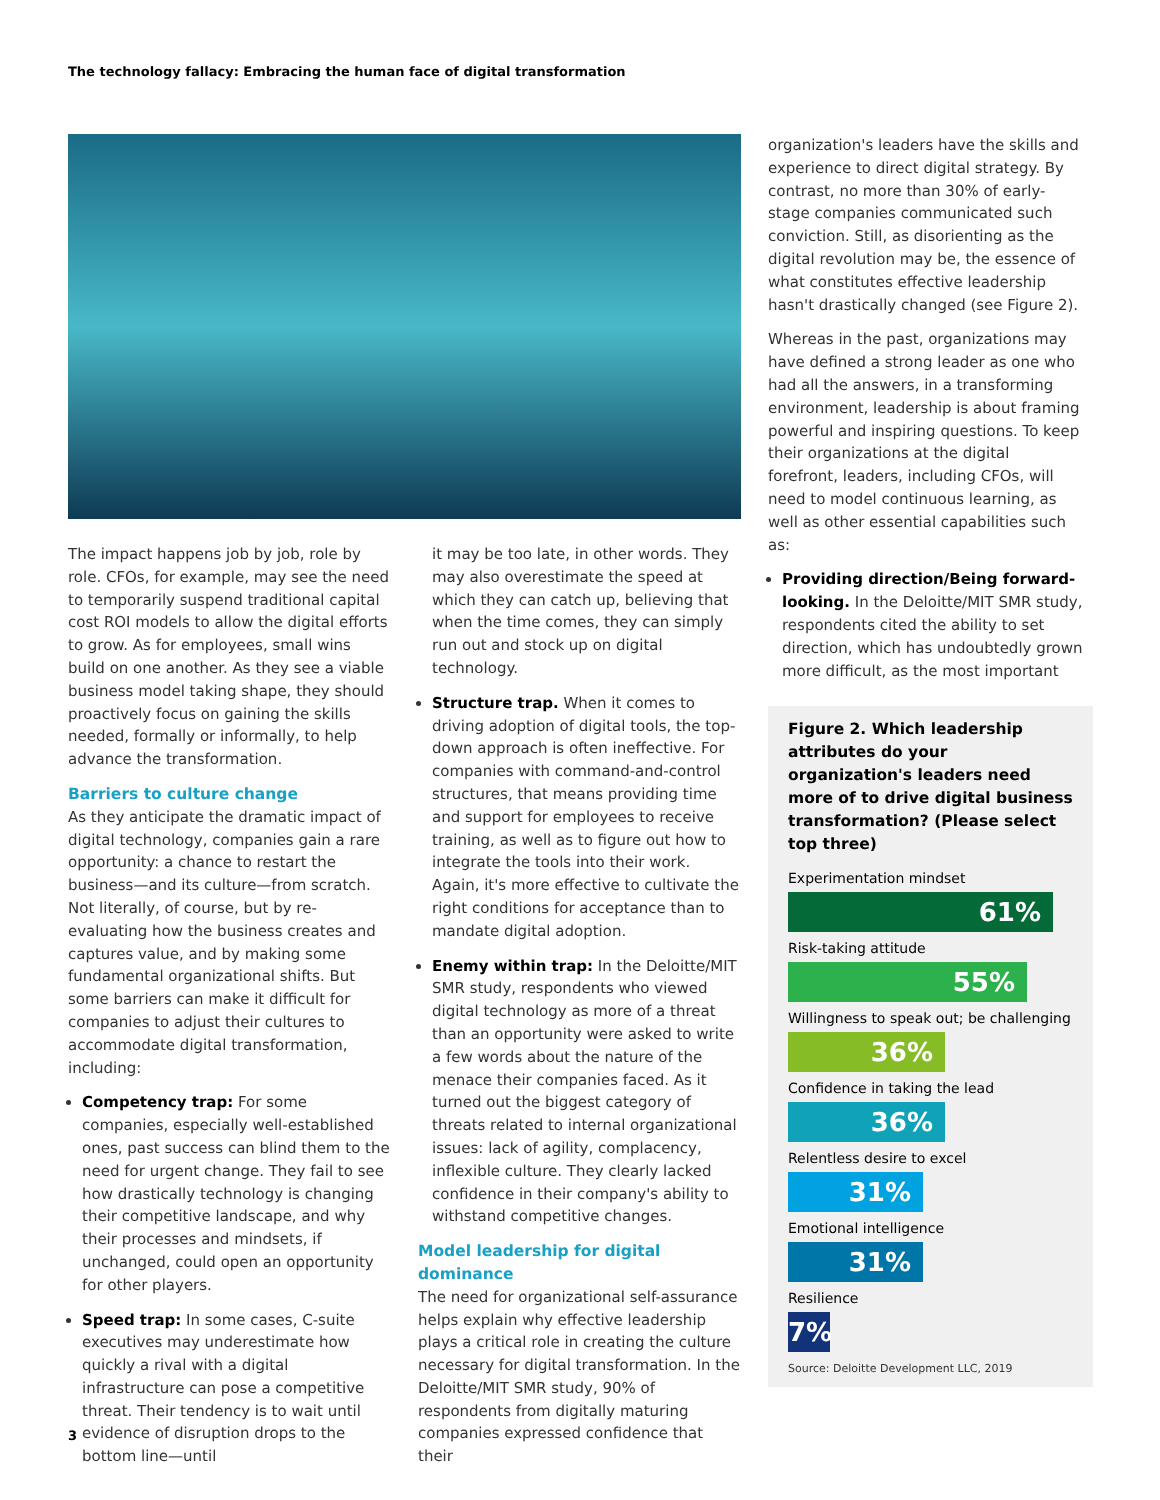The technology fallacy: Embracing the human face of digital transformation
The impact happens job by job, role by role. CFOs, for example, may see the need to temporarily suspend traditional capital cost ROI models to allow the digital efforts to grow. As for employees, small wins build on one another. As they see a viable business model taking shape, they should proactively focus on gaining the skills needed, formally or informally, to help advance the transformation.
Barriers to culture change
As they anticipate the dramatic impact of digital technology, companies gain a rare opportunity: a chance to restart the business—and its culture—from scratch. Not literally, of course, but by re-evaluating how the business creates and captures value, and by making some fundamental organizational shifts. But some barriers can make it difficult for companies to adjust their cultures to accommodate digital transformation, including:
Competency trap: For some companies, especially well-established ones, past success can blind them to the need for urgent change. They fail to see how drastically technology is changing their competitive landscape, and why their processes and mindsets, if unchanged, could open an opportunity for other players.
Speed trap: In some cases, C-suite executives may underestimate how quickly a rival with a digital infrastructure can pose a competitive threat. Their tendency is to wait until evidence of disruption drops to the bottom line—until
it may be too late, in other words. They may also overestimate the speed at which they can catch up, believing that when the time comes, they can simply run out and stock up on digital technology.
Structure trap. When it comes to driving adoption of digital tools, the top-down approach is often ineffective. For companies with command-and-control structures, that means providing time and support for employees to receive training, as well as to figure out how to integrate the tools into their work. Again, it's more effective to cultivate the right conditions for acceptance than to mandate digital adoption.
Enemy within trap: In the Deloitte/MIT SMR study, respondents who viewed digital technology as more of a threat than an opportunity were asked to write a few words about the nature of the menace their companies faced. As it turned out the biggest category of threats related to internal organizational issues: lack of agility, complacency, inflexible culture. They clearly lacked confidence in their company's ability to withstand competitive changes.
Model leadership for digital dominance
The need for organizational self-assurance helps explain why effective leadership plays a critical role in creating the culture necessary for digital transformation. In the Deloitte/MIT SMR study, 90% of respondents from digitally maturing companies expressed confidence that their
organization's leaders have the skills and experience to direct digital strategy. By contrast, no more than 30% of early-stage companies communicated such conviction. Still, as disorienting as the digital revolution may be, the essence of what constitutes effective leadership hasn't drastically changed (see Figure 2).
Whereas in the past, organizations may have defined a strong leader as one who had all the answers, in a transforming environment, leadership is about framing powerful and inspiring questions. To keep their organizations at the digital forefront, leaders, including CFOs, will need to model continuous learning, as well as other essential capabilities such as:
Providing direction/Being forward-looking. In the Deloitte/MIT SMR study, respondents cited the ability to set direction, which has undoubtedly grown more difficult, as the most important
Figure 2. Which leadership attributes do your organization's leaders need more of to drive digital business transformation? (Please select top three)
Experimentation mindset
61%
Risk-taking attitude
55%
Willingness to speak out; be challenging
36%
Confidence in taking the lead
36%
Relentless desire to excel
31%
Emotional intelligence
31%
Resilience
7%
Source: Deloitte Development LLC, 2019
3